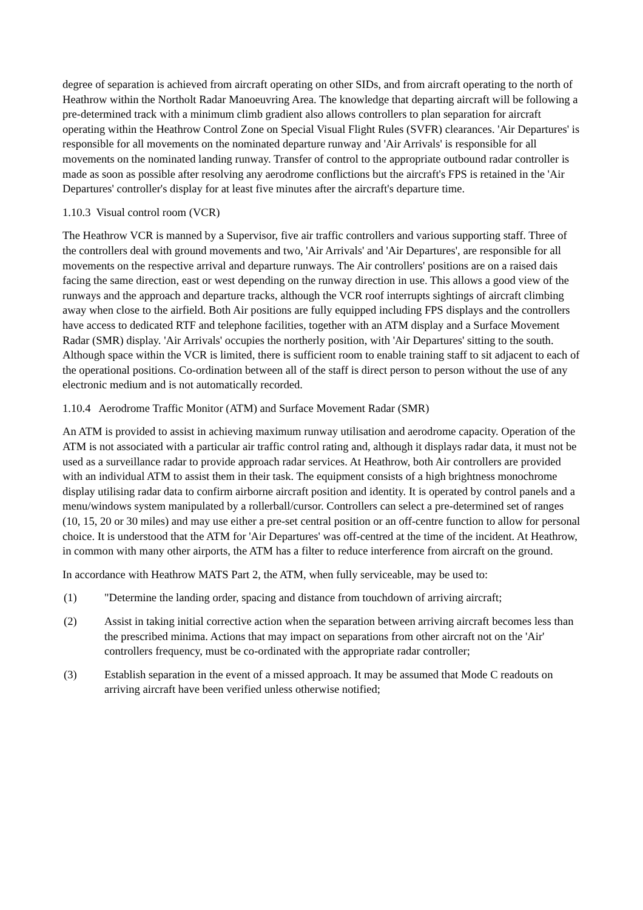degree of separation is achieved from aircraft operating on other SIDs, and from aircraft operating to the north of Heathrow within the Northolt Radar Manoeuvring Area. The knowledge that departing aircraft will be following a pre-determined track with a minimum climb gradient also allows controllers to plan separation for aircraft operating within the Heathrow Control Zone on Special Visual Flight Rules (SVFR) clearances. 'Air Departures' is responsible for all movements on the nominated departure runway and 'Air Arrivals' is responsible for all movements on the nominated landing runway. Transfer of control to the appropriate outbound radar controller is made as soon as possible after resolving any aerodrome conflictions but the aircraft's FPS is retained in the 'Air Departures' controller's display for at least five minutes after the aircraft's departure time.
1.10.3 Visual control room (VCR)
The Heathrow VCR is manned by a Supervisor, five air traffic controllers and various supporting staff. Three of the controllers deal with ground movements and two, 'Air Arrivals' and 'Air Departures', are responsible for all movements on the respective arrival and departure runways. The Air controllers' positions are on a raised dais facing the same direction, east or west depending on the runway direction in use. This allows a good view of the runways and the approach and departure tracks, although the VCR roof interrupts sightings of aircraft climbing away when close to the airfield. Both Air positions are fully equipped including FPS displays and the controllers have access to dedicated RTF and telephone facilities, together with an ATM display and a Surface Movement Radar (SMR) display. 'Air Arrivals' occupies the northerly position, with 'Air Departures' sitting to the south. Although space within the VCR is limited, there is sufficient room to enable training staff to sit adjacent to each of the operational positions. Co-ordination between all of the staff is direct person to person without the use of any electronic medium and is not automatically recorded.
1.10.4 Aerodrome Traffic Monitor (ATM) and Surface Movement Radar (SMR)
An ATM is provided to assist in achieving maximum runway utilisation and aerodrome capacity. Operation of the ATM is not associated with a particular air traffic control rating and, although it displays radar data, it must not be used as a surveillance radar to provide approach radar services. At Heathrow, both Air controllers are provided with an individual ATM to assist them in their task. The equipment consists of a high brightness monochrome display utilising radar data to confirm airborne aircraft position and identity. It is operated by control panels and a menu/windows system manipulated by a rollerball/cursor. Controllers can select a pre-determined set of ranges (10, 15, 20 or 30 miles) and may use either a pre-set central position or an off-centre function to allow for personal choice. It is understood that the ATM for 'Air Departures' was off-centred at the time of the incident. At Heathrow, in common with many other airports, the ATM has a filter to reduce interference from aircraft on the ground.
In accordance with Heathrow MATS Part 2, the ATM, when fully serviceable, may be used to:
(1) "Determine the landing order, spacing and distance from touchdown of arriving aircraft;
(2) Assist in taking initial corrective action when the separation between arriving aircraft becomes less than the prescribed minima. Actions that may impact on separations from other aircraft not on the 'Air' controllers frequency, must be co-ordinated with the appropriate radar controller;
(3) Establish separation in the event of a missed approach. It may be assumed that Mode C readouts on arriving aircraft have been verified unless otherwise notified;